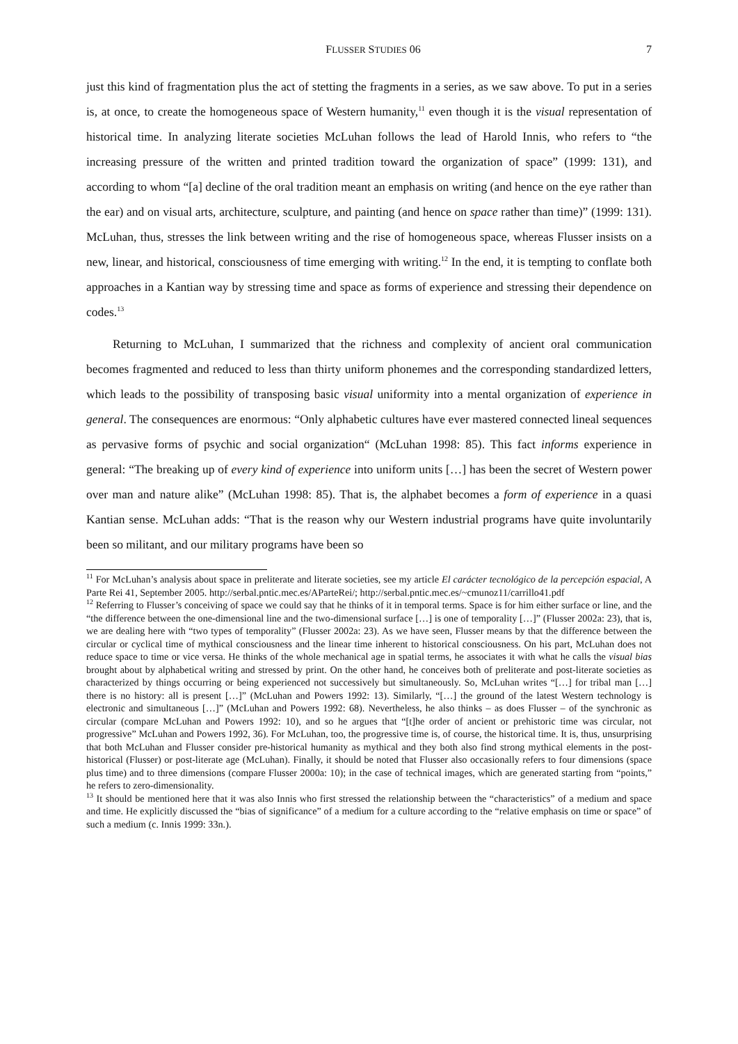FLUSSER STUDIES 06 7
just this kind of fragmentation plus the act of stetting the fragments in a series, as we saw above. To put in a series is, at once, to create the homogeneous space of Western humanity,<sup>11</sup> even though it is the visual representation of historical time. In analyzing literate societies McLuhan follows the lead of Harold Innis, who refers to “the increasing pressure of the written and printed tradition toward the organization of space” (1999: 131), and according to whom “[a] decline of the oral tradition meant an emphasis on writing (and hence on the eye rather than the ear) and on visual arts, architecture, sculpture, and painting (and hence on space rather than time)” (1999: 131). McLuhan, thus, stresses the link between writing and the rise of homogeneous space, whereas Flusser insists on a new, linear, and historical, consciousness of time emerging with writing.<sup>12</sup> In the end, it is tempting to conflate both approaches in a Kantian way by stressing time and space as forms of experience and stressing their dependence on codes.<sup>13</sup>
Returning to McLuhan, I summarized that the richness and complexity of ancient oral communication becomes fragmented and reduced to less than thirty uniform phonemes and the corresponding standardized letters, which leads to the possibility of transposing basic visual uniformity into a mental organization of experience in general. The consequences are enormous: “Only alphabetic cultures have ever mastered connected lineal sequences as pervasive forms of psychic and social organization“ (McLuhan 1998: 85). This fact informs experience in general: “The breaking up of every kind of experience into uniform units […] has been the secret of Western power over man and nature alike” (McLuhan 1998: 85). That is, the alphabet becomes a form of experience in a quasi Kantian sense. McLuhan adds: “That is the reason why our Western industrial programs have quite involuntarily been so militant, and our military programs have been so
<sup>11</sup> For McLuhan’s analysis about space in preliterate and literate societies, see my article El carácter tecnológico de la percepción espacial, A Parte Rei 41, September 2005. http://serbal.pntic.mec.es/AParteRei/; http://serbal.pntic.mec.es/~cmunoz11/carrillo41.pdf
<sup>12</sup> Referring to Flusser’s conceiving of space we could say that he thinks of it in temporal terms. Space is for him either surface or line, and the “the difference between the one-dimensional line and the two-dimensional surface […] is one of temporality […]” (Flusser 2002a: 23), that is, we are dealing here with “two types of temporality” (Flusser 2002a: 23). As we have seen, Flusser means by that the difference between the circular or cyclical time of mythical consciousness and the linear time inherent to historical consciousness. On his part, McLuhan does not reduce space to time or vice versa. He thinks of the whole mechanical age in spatial terms, he associates it with what he calls the visual bias brought about by alphabetical writing and stressed by print. On the other hand, he conceives both of preliterate and post-literate societies as characterized by things occurring or being experienced not successively but simultaneously. So, McLuhan writes “[…] for tribal man […] there is no history: all is present […]” (McLuhan and Powers 1992: 13). Similarly, “[…] the ground of the latest Western technology is electronic and simultaneous […]” (McLuhan and Powers 1992: 68). Nevertheless, he also thinks – as does Flusser – of the synchronic as circular (compare McLuhan and Powers 1992: 10), and so he argues that “[t]he order of ancient or prehistoric time was circular, not progressive” McLuhan and Powers 1992, 36). For McLuhan, too, the progressive time is, of course, the historical time. It is, thus, unsurprising that both McLuhan and Flusser consider pre-historical humanity as mythical and they both also find strong mythical elements in the post-historical (Flusser) or post-literate age (McLuhan). Finally, it should be noted that Flusser also occasionally refers to four dimensions (space plus time) and to three dimensions (compare Flusser 2000a: 10); in the case of technical images, which are generated starting from “points,” he refers to zero-dimensionality.
<sup>13</sup> It should be mentioned here that it was also Innis who first stressed the relationship between the “characteristics” of a medium and space and time. He explicitly discussed the “bias of significance” of a medium for a culture according to the “relative emphasis on time or space” of such a medium (c. Innis 1999: 33n.).